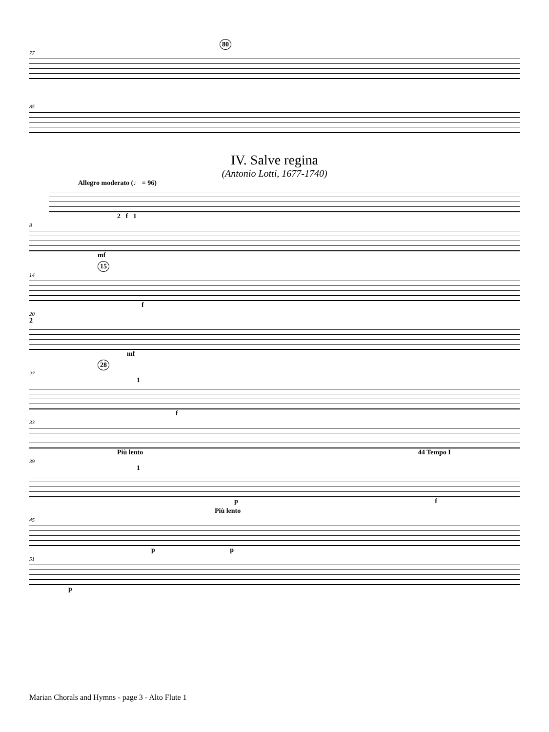80
77
85
IV. Salve regina
(Antonio Lotti, 1677-1740)
Allegro moderato (♩ = 96)
2 f 1
8
mf
15
14
f
20
2
mf
28
27
1
f
33
Più lento 44 Tempo I
39
1
p f
Più lento
45
p p
51
p
Marian Chorals and Hymns - page 3 - Alto Flute 1